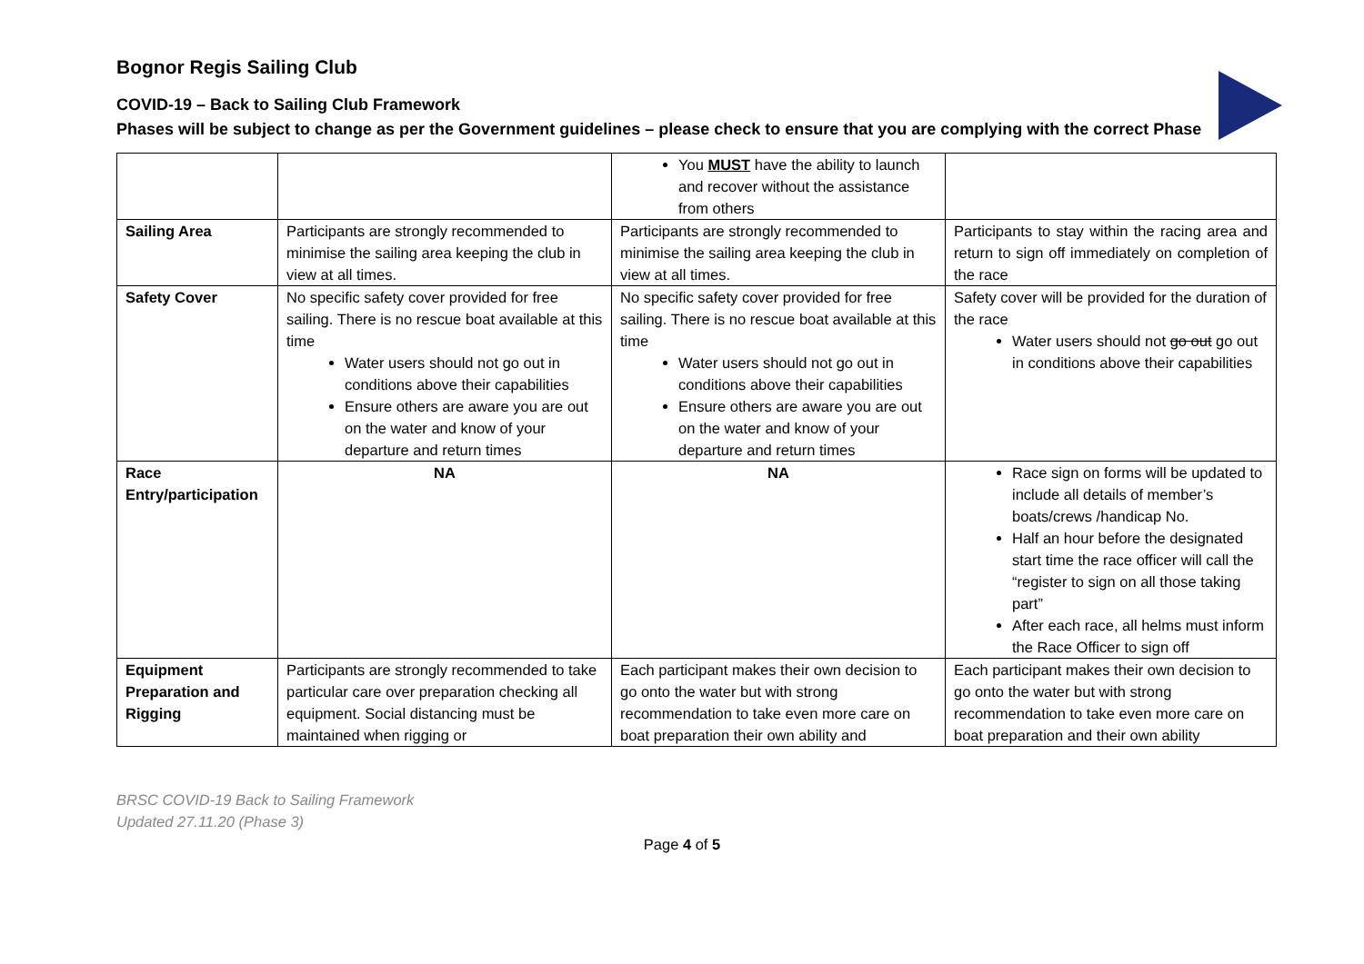Bognor Regis Sailing Club
COVID-19 – Back to Sailing Club Framework
Phases will be subject to change as per the Government guidelines – please check to ensure that you are complying with the correct Phase
| | | You MUST have the ability to launch and recover without the assistance from others | |
| Sailing Area | Participants are strongly recommended to minimise the sailing area keeping the club in view at all times. | Participants are strongly recommended to minimise the sailing area keeping the club in view at all times. | Participants to stay within the racing area and return to sign off immediately on completion of the race |
| Safety Cover | No specific safety cover provided for free sailing. There is no rescue boat available at this time Water users should not go out in conditions above their capabilities Ensure others are aware you are out on the water and know of your departure and return times | No specific safety cover provided for free sailing. There is no rescue boat available at this time Water users should not go out in conditions above their capabilities Ensure others are aware you are out on the water and know of your departure and return times | Safety cover will be provided for the duration of the race Water users should not go out go out in conditions above their capabilities |
| Race Entry/participation | NA | NA | Race sign on forms will be updated to include all details of member’s boats/crews /handicap No. Half an hour before the designated start time the race officer will call the “register to sign on all those taking part” After each race, all helms must inform the Race Officer to sign off |
| Equipment Preparation and Rigging | Participants are strongly recommended to take particular care over preparation checking all equipment. Social distancing must be maintained when rigging or | Each participant makes their own decision to go onto the water but with strong recommendation to take even more care on boat preparation their own ability and | Each participant makes their own decision to go onto the water but with strong recommendation to take even more care on boat preparation and their own ability |
BRSC COVID-19 Back to Sailing Framework
Updated 27.11.20 (Phase 3)
Page 4 of 5